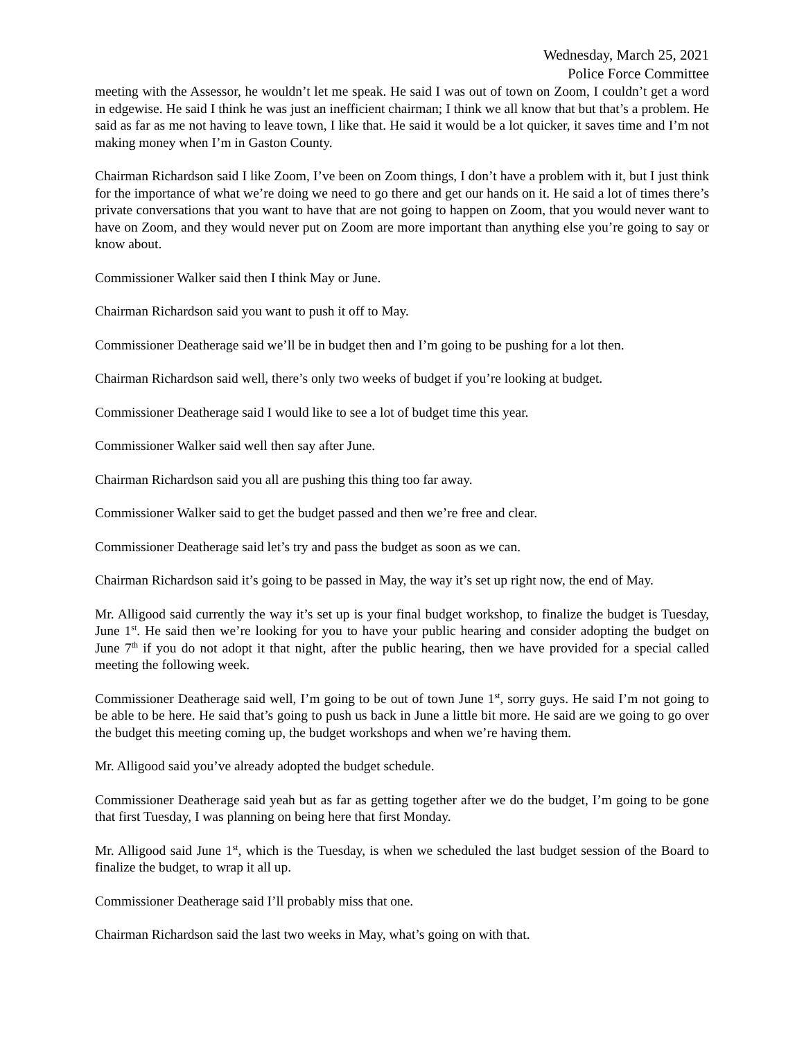Wednesday, March 25, 2021
Police Force Committee
meeting with the Assessor, he wouldn’t let me speak. He said I was out of town on Zoom, I couldn’t get a word in edgewise. He said I think he was just an inefficient chairman; I think we all know that but that’s a problem. He said as far as me not having to leave town, I like that. He said it would be a lot quicker, it saves time and I’m not making money when I’m in Gaston County.
Chairman Richardson said I like Zoom, I’ve been on Zoom things, I don’t have a problem with it, but I just think for the importance of what we’re doing we need to go there and get our hands on it. He said a lot of times there’s private conversations that you want to have that are not going to happen on Zoom, that you would never want to have on Zoom, and they would never put on Zoom are more important than anything else you’re going to say or know about.
Commissioner Walker said then I think May or June.
Chairman Richardson said you want to push it off to May.
Commissioner Deatherage said we’ll be in budget then and I’m going to be pushing for a lot then.
Chairman Richardson said well, there’s only two weeks of budget if you’re looking at budget.
Commissioner Deatherage said I would like to see a lot of budget time this year.
Commissioner Walker said well then say after June.
Chairman Richardson said you all are pushing this thing too far away.
Commissioner Walker said to get the budget passed and then we’re free and clear.
Commissioner Deatherage said let’s try and pass the budget as soon as we can.
Chairman Richardson said it’s going to be passed in May, the way it’s set up right now, the end of May.
Mr. Alligood said currently the way it’s set up is your final budget workshop, to finalize the budget is Tuesday, June 1<sup>st</sup>. He said then we’re looking for you to have your public hearing and consider adopting the budget on June 7<sup>th</sup> if you do not adopt it that night, after the public hearing, then we have provided for a special called meeting the following week.
Commissioner Deatherage said well, I’m going to be out of town June 1<sup>st</sup>, sorry guys. He said I’m not going to be able to be here. He said that’s going to push us back in June a little bit more. He said are we going to go over the budget this meeting coming up, the budget workshops and when we’re having them.
Mr. Alligood said you’ve already adopted the budget schedule.
Commissioner Deatherage said yeah but as far as getting together after we do the budget, I’m going to be gone that first Tuesday, I was planning on being here that first Monday.
Mr. Alligood said June 1<sup>st</sup>, which is the Tuesday, is when we scheduled the last budget session of the Board to finalize the budget, to wrap it all up.
Commissioner Deatherage said I’ll probably miss that one.
Chairman Richardson said the last two weeks in May, what’s going on with that.